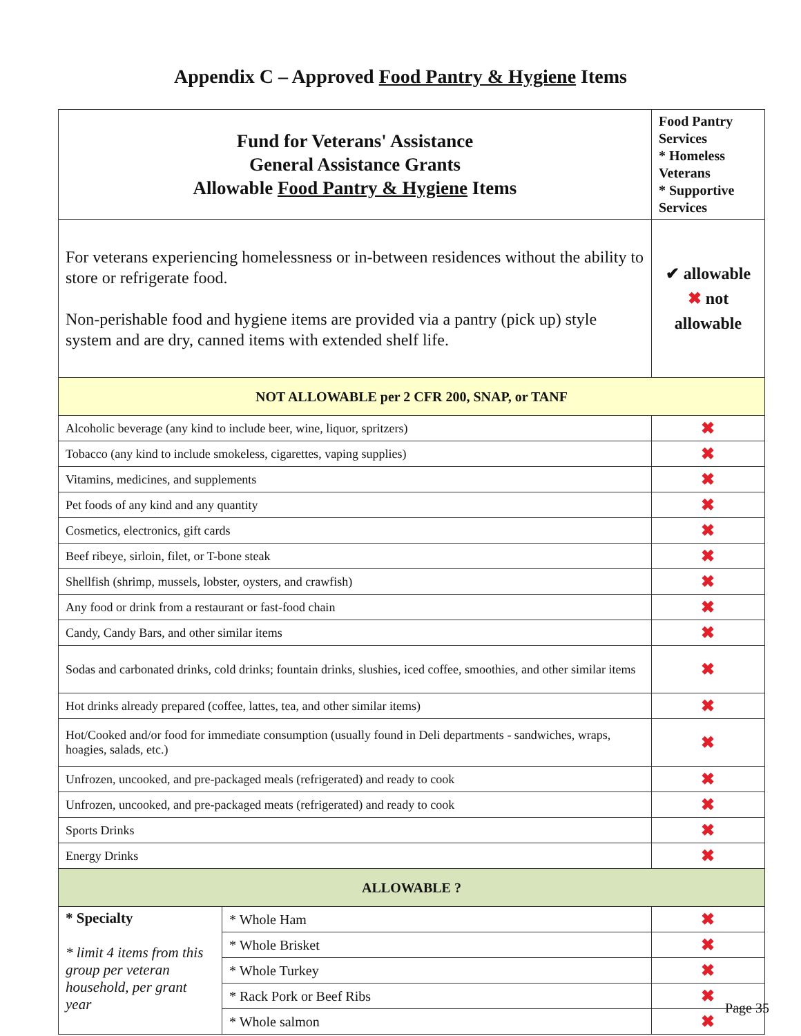Appendix C – Approved Food Pantry & Hygiene Items
| Fund for Veterans' Assistance General Assistance Grants Allowable Food Pantry & Hygiene Items | | Food Pantry Services * Homeless Veterans * Supportive Services |
| For veterans experiencing homelessness or in-between residences without the ability to store or refrigerate food. Non-perishable food and hygiene items are provided via a pantry (pick up) style system and are dry, canned items with extended shelf life. | | ✔ allowable ✖ not allowable |
| NOT ALLOWABLE per 2 CFR 200, SNAP, or TANF | | |
| Alcoholic beverage (any kind to include beer, wine, liquor, spritzers) | | ✖ |
| Tobacco (any kind to include smokeless, cigarettes, vaping supplies) | | ✖ |
| Vitamins, medicines, and supplements | | ✖ |
| Pet foods of any kind and any quantity | | ✖ |
| Cosmetics, electronics, gift cards | | ✖ |
| Beef ribeye, sirloin, filet, or T-bone steak | | ✖ |
| Shellfish (shrimp, mussels, lobster, oysters, and crawfish) | | ✖ |
| Any food or drink from a restaurant or fast-food chain | | ✖ |
| Candy, Candy Bars, and other similar items | | ✖ |
| Sodas and carbonated drinks, cold drinks; fountain drinks, slushies, iced coffee, smoothies, and other similar items | | ✖ |
| Hot drinks already prepared (coffee, lattes, tea, and other similar items) | | ✖ |
| Hot/Cooked and/or food for immediate consumption (usually found in Deli departments - sandwiches, wraps, hoagies, salads, etc.) | | ✖ |
| Unfrozen, uncooked, and pre-packaged meals (refrigerated) and ready to cook | | ✖ |
| Unfrozen, uncooked, and pre-packaged meats (refrigerated) and ready to cook | | ✖ |
| Sports Drinks | | ✖ |
| Energy Drinks | | ✖ |
| ALLOWABLE ? | | |
| * Specialty * limit 4 items from this group per veteran household, per grant year | * Whole Ham | ✖ |
| | * Whole Brisket | ✖ |
| | * Whole Turkey | ✖ |
| | * Rack Pork or Beef Ribs | ✖ |
| | * Whole salmon | ✖ |
Page 35